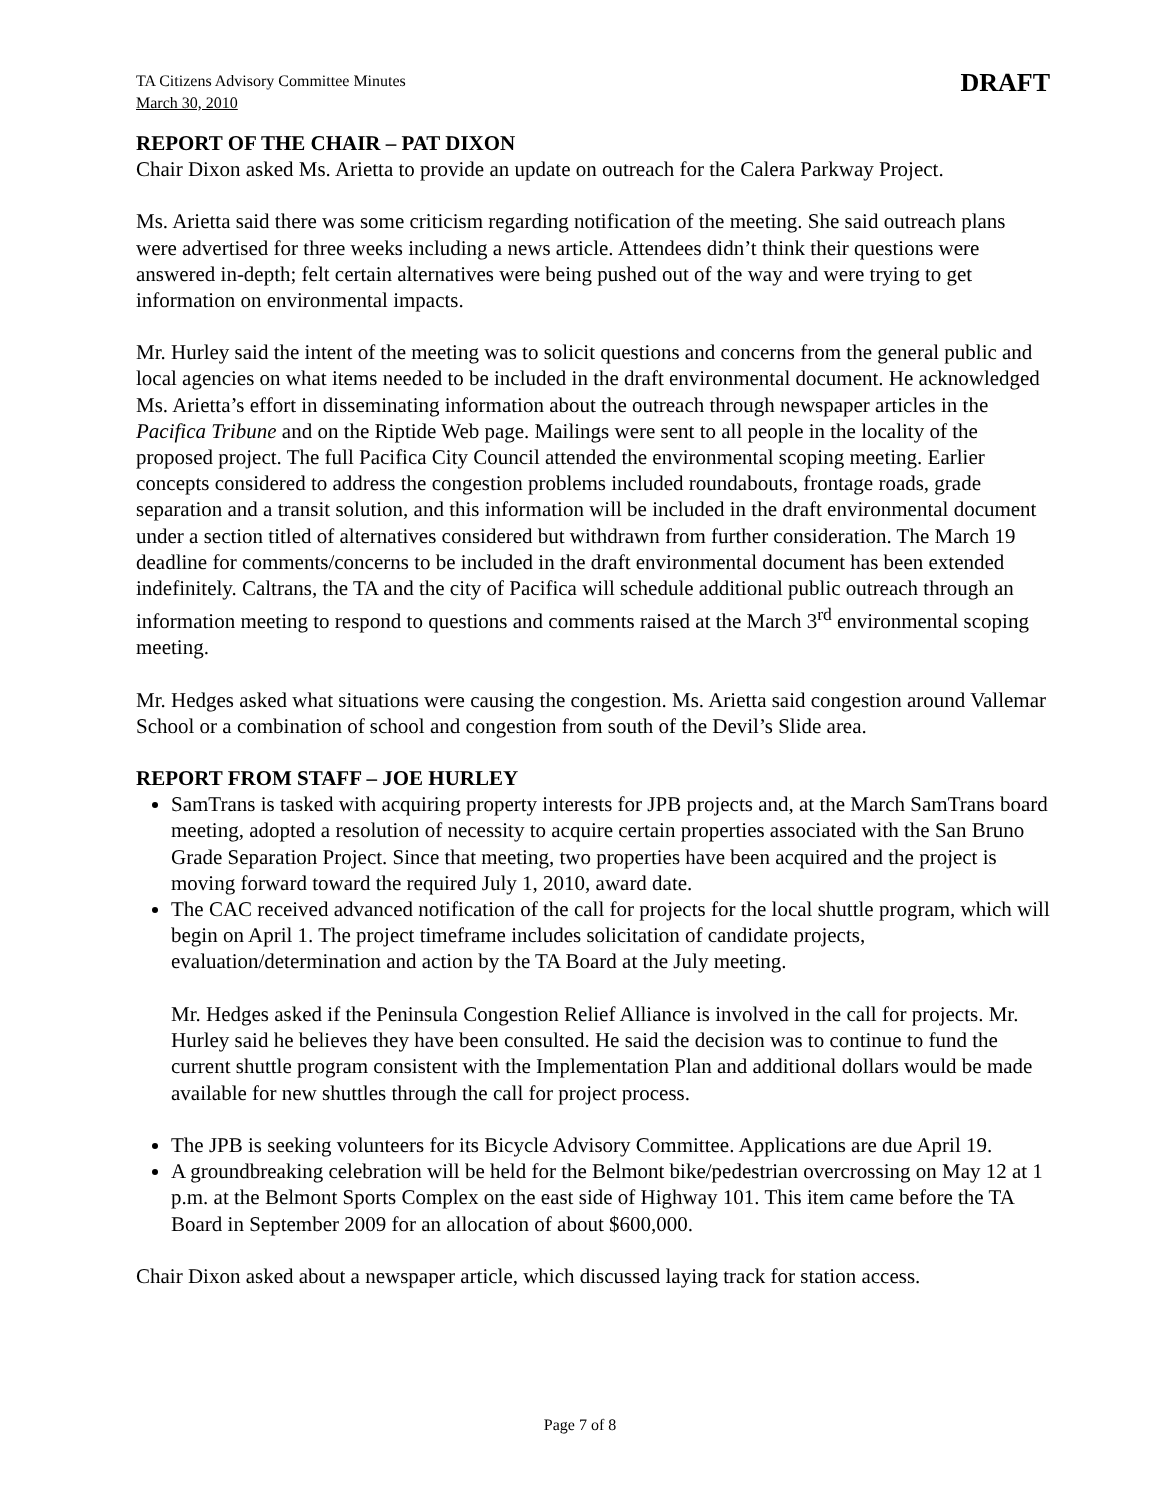TA Citizens Advisory Committee Minutes
March 30, 2010
DRAFT
REPORT OF THE CHAIR – PAT DIXON
Chair Dixon asked Ms. Arietta to provide an update on outreach for the Calera Parkway Project.
Ms. Arietta said there was some criticism regarding notification of the meeting. She said outreach plans were advertised for three weeks including a news article. Attendees didn’t think their questions were answered in-depth; felt certain alternatives were being pushed out of the way and were trying to get information on environmental impacts.
Mr. Hurley said the intent of the meeting was to solicit questions and concerns from the general public and local agencies on what items needed to be included in the draft environmental document. He acknowledged Ms. Arietta’s effort in disseminating information about the outreach through newspaper articles in the Pacifica Tribune and on the Riptide Web page. Mailings were sent to all people in the locality of the proposed project. The full Pacifica City Council attended the environmental scoping meeting. Earlier concepts considered to address the congestion problems included roundabouts, frontage roads, grade separation and a transit solution, and this information will be included in the draft environmental document under a section titled of alternatives considered but withdrawn from further consideration. The March 19 deadline for comments/concerns to be included in the draft environmental document has been extended indefinitely. Caltrans, the TA and the city of Pacifica will schedule additional public outreach through an information meeting to respond to questions and comments raised at the March 3<sup>rd</sup> environmental scoping meeting.
Mr. Hedges asked what situations were causing the congestion. Ms. Arietta said congestion around Vallemar School or a combination of school and congestion from south of the Devil’s Slide area.
REPORT FROM STAFF – JOE HURLEY
SamTrans is tasked with acquiring property interests for JPB projects and, at the March SamTrans board meeting, adopted a resolution of necessity to acquire certain properties associated with the San Bruno Grade Separation Project. Since that meeting, two properties have been acquired and the project is moving forward toward the required July 1, 2010, award date.
The CAC received advanced notification of the call for projects for the local shuttle program, which will begin on April 1. The project timeframe includes solicitation of candidate projects, evaluation/determination and action by the TA Board at the July meeting.
Mr. Hedges asked if the Peninsula Congestion Relief Alliance is involved in the call for projects. Mr. Hurley said he believes they have been consulted. He said the decision was to continue to fund the current shuttle program consistent with the Implementation Plan and additional dollars would be made available for new shuttles through the call for project process.
The JPB is seeking volunteers for its Bicycle Advisory Committee. Applications are due April 19.
A groundbreaking celebration will be held for the Belmont bike/pedestrian overcrossing on May 12 at 1 p.m. at the Belmont Sports Complex on the east side of Highway 101. This item came before the TA Board in September 2009 for an allocation of about $600,000.
Chair Dixon asked about a newspaper article, which discussed laying track for station access.
Page 7 of 8